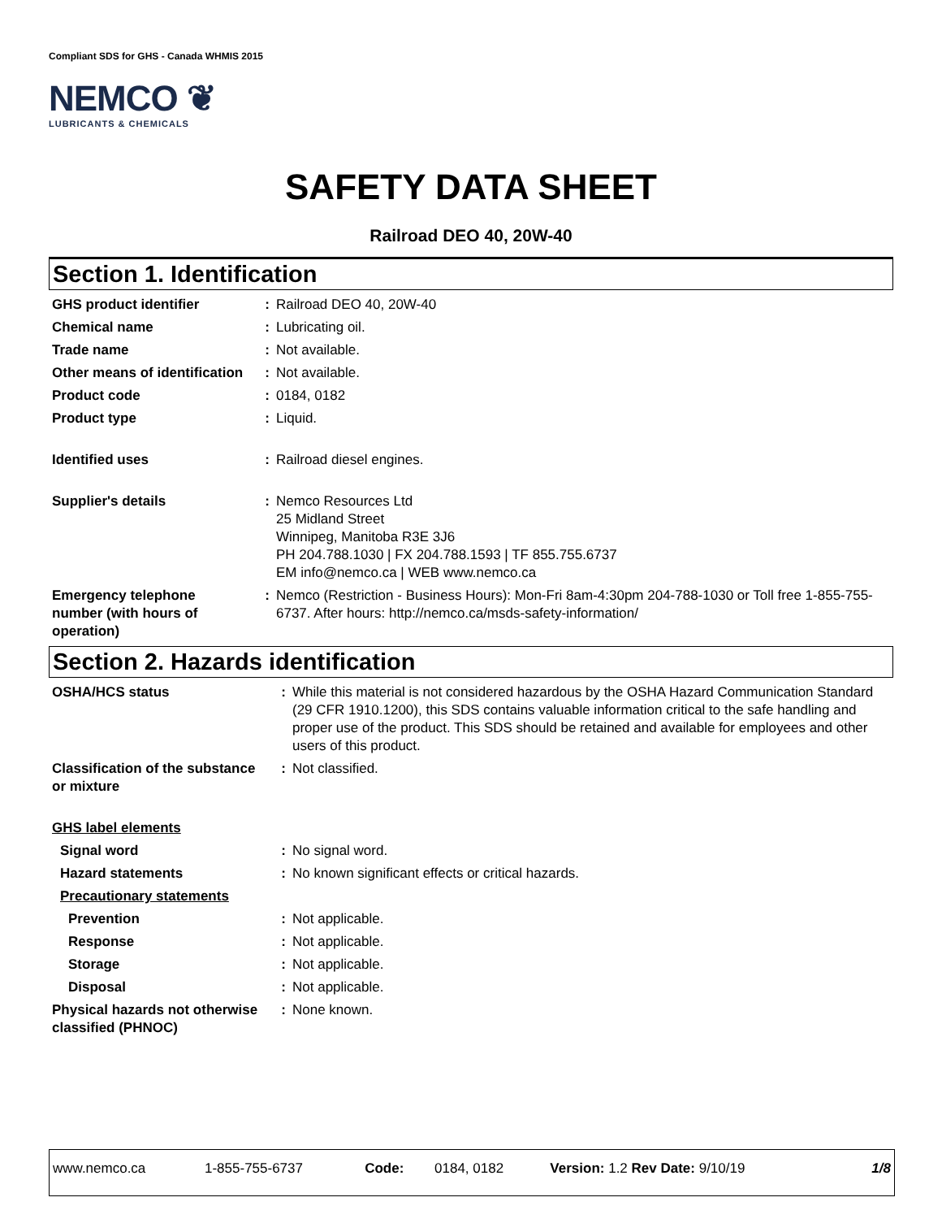Compliant SDS for GHS - Canada WHMIS 2015
NEMCO ❦
LUBRICANTS & CHEMICALS
SAFETY DATA SHEET
Railroad DEO 40, 20W-40
Section 1. Identification
| GHS product identifier | : | Railroad DEO 40, 20W-40 |
| Chemical name | : | Lubricating oil. |
| Trade name | : | Not available. |
| Other means of identification | : | Not available. |
| Product code | : | 0184, 0182 |
| Product type | : | Liquid. |
| Identified uses | : | Railroad diesel engines. |
| Supplier's details | : | Nemco Resources Ltd 25 Midland Street Winnipeg, Manitoba R3E 3J6 PH 204.788.1030 / FX 204.788.1593 / TF 855.755.6737 EM info@nemco.ca / WEB www.nemco.ca |
| Emergency telephone number (with hours of operation) | : | Nemco (Restriction - Business Hours): Mon-Fri 8am-4:30pm 204-788-1030 or Toll free 1-855-755-6737. After hours: http://nemco.ca/msds-safety-information/ |
Section 2. Hazards identification
| OSHA/HCS status | : | While this material is not considered hazardous by the OSHA Hazard Communication Standard (29 CFR 1910.1200), this SDS contains valuable information critical to the safe handling and proper use of the product. This SDS should be retained and available for employees and other users of this product. |
| Classification of the substance or mixture | : | Not classified. |
| GHS label elements | | |
| Signal word | : | No signal word. |
| Hazard statements | : | No known significant effects or critical hazards. |
| Precautionary statements | | |
| Prevention | : | Not applicable. |
| Response | : | Not applicable. |
| Storage | : | Not applicable. |
| Disposal | : | Not applicable. |
| Physical hazards not otherwise classified (PHNOC) | : | None known. |
| www.nemco.ca | 1-855-755-6737 | Code: | 0184, 0182 | Version: 1.2 Rev Date: 9/10/19 | 1/8 |